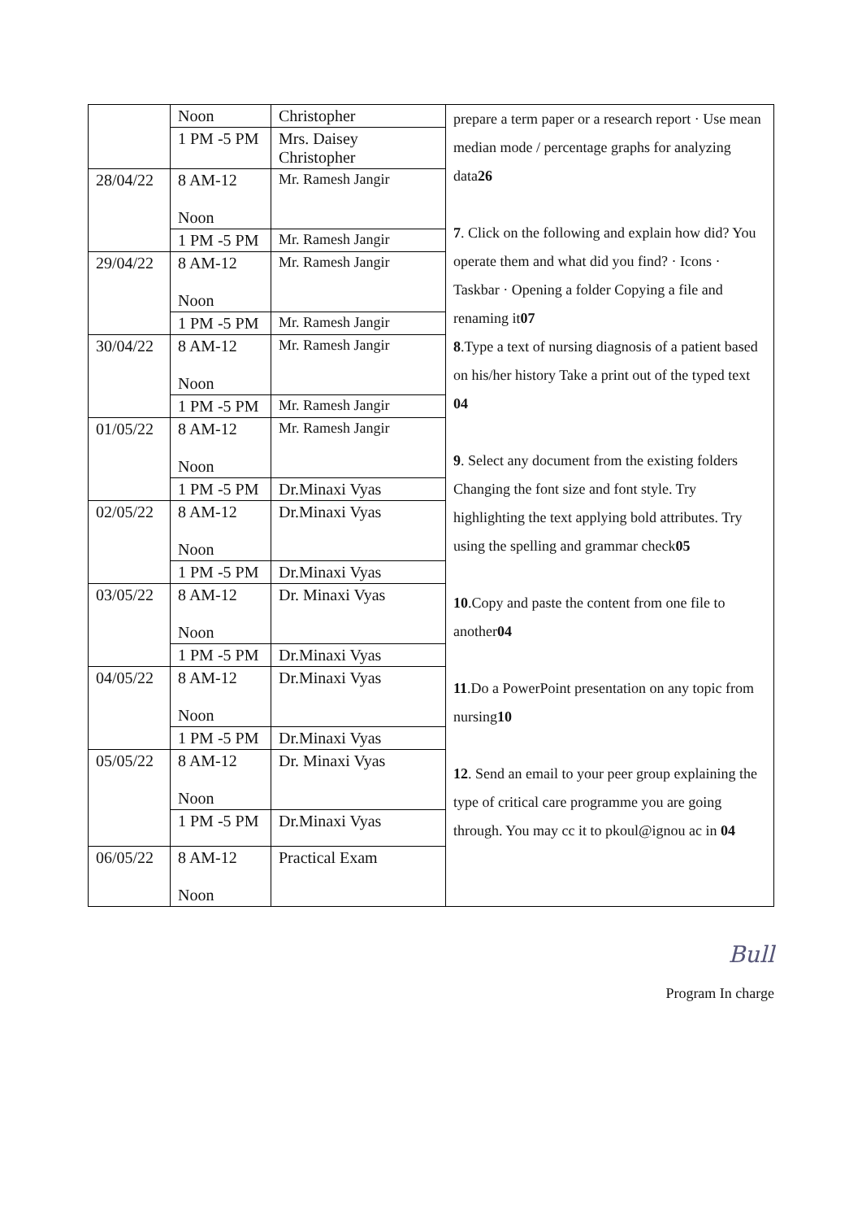| | Noon | Christopher | prepare a term paper or a research report · Use mean median mode / percentage graphs for analyzing data 26 7 . Click on the following and explain how did? You operate them and what did you find? · Icons · Taskbar · Opening a folder Copying a file and renaming it 07 8 .Type a text of nursing diagnosis of a patient based on his/her history Take a print out of the typed text 04 9 . Select any document from the existing folders Changing the font size and font style. Try highlighting the text applying bold attributes. Try using the spelling and grammar check 05 10 .Copy and paste the content from one file to another 04 11 .Do a PowerPoint presentation on any topic from nursing 10 12 . Send an email to your peer group explaining the type of critical care programme you are going through. You may cc it to pkoul@ignou ac in 04 |
| | 1 PM -5 PM | Mrs. Daisey Christopher | |
| 28/04/22 | 8 AM-12 Noon | Mr. Ramesh Jangir | |
| | 1 PM -5 PM | Mr. Ramesh Jangir | |
| 29/04/22 | 8 AM-12 Noon | Mr. Ramesh Jangir | |
| | 1 PM -5 PM | Mr. Ramesh Jangir | |
| 30/04/22 | 8 AM-12 Noon | Mr. Ramesh Jangir | |
| | 1 PM -5 PM | Mr. Ramesh Jangir | |
| 01/05/22 | 8 AM-12 Noon | Mr. Ramesh Jangir | |
| | 1 PM -5 PM | Dr.Minaxi Vyas | |
| 02/05/22 | 8 AM-12 Noon | Dr.Minaxi Vyas | |
| | 1 PM -5 PM | Dr.Minaxi Vyas | |
| 03/05/22 | 8 AM-12 Noon | Dr. Minaxi Vyas | |
| | 1 PM -5 PM | Dr.Minaxi Vyas | |
| 04/05/22 | 8 AM-12 Noon | Dr.Minaxi Vyas | |
| | 1 PM -5 PM | Dr.Minaxi Vyas | |
| 05/05/22 | 8 AM-12 Noon | Dr. Minaxi Vyas | |
| | 1 PM -5 PM | Dr.Minaxi Vyas | |
| 06/05/22 | 8 AM-12 Noon | Practical Exam | |
Bull
Program In charge